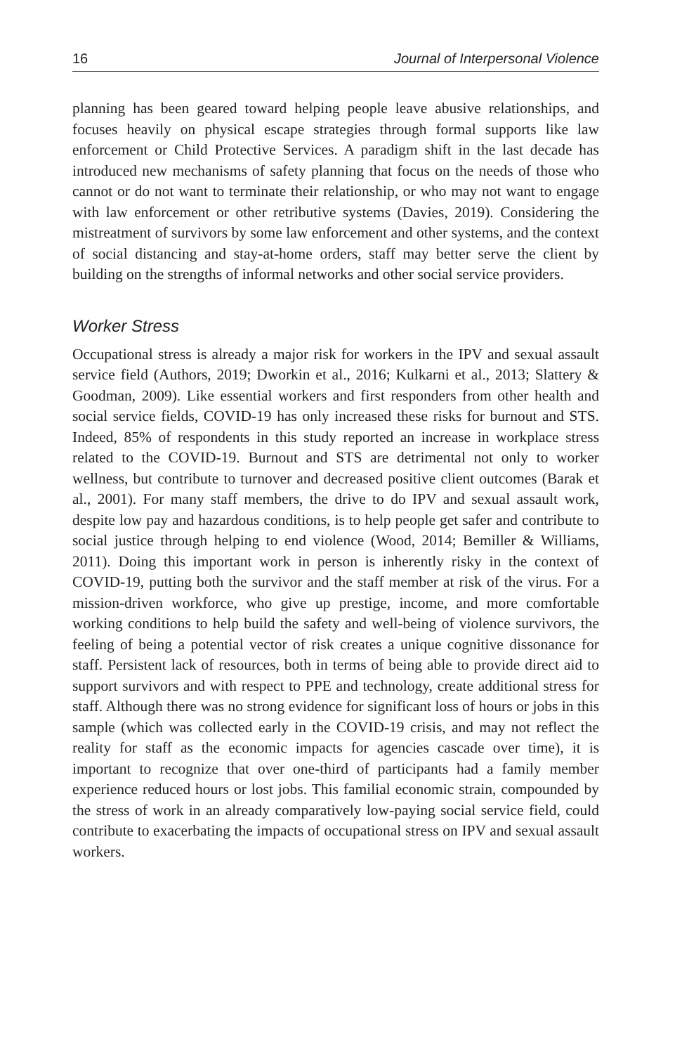16 Journal of Interpersonal Violence
planning has been geared toward helping people leave abusive relationships, and focuses heavily on physical escape strategies through formal supports like law enforcement or Child Protective Services. A paradigm shift in the last decade has introduced new mechanisms of safety planning that focus on the needs of those who cannot or do not want to terminate their relationship, or who may not want to engage with law enforcement or other retributive systems (Davies, 2019). Considering the mistreatment of survivors by some law enforcement and other systems, and the context of social distancing and stay-at-home orders, staff may better serve the client by building on the strengths of informal networks and other social service providers.
Worker Stress
Occupational stress is already a major risk for workers in the IPV and sexual assault service field (Authors, 2019; Dworkin et al., 2016; Kulkarni et al., 2013; Slattery & Goodman, 2009). Like essential workers and first responders from other health and social service fields, COVID-19 has only increased these risks for burnout and STS. Indeed, 85% of respondents in this study reported an increase in workplace stress related to the COVID-19. Burnout and STS are detrimental not only to worker wellness, but contribute to turnover and decreased positive client outcomes (Barak et al., 2001). For many staff members, the drive to do IPV and sexual assault work, despite low pay and hazardous conditions, is to help people get safer and contribute to social justice through helping to end violence (Wood, 2014; Bemiller & Williams, 2011). Doing this important work in person is inherently risky in the context of COVID-19, putting both the survivor and the staff member at risk of the virus. For a mission-driven workforce, who give up prestige, income, and more comfortable working conditions to help build the safety and well-being of violence survivors, the feeling of being a potential vector of risk creates a unique cognitive dissonance for staff. Persistent lack of resources, both in terms of being able to provide direct aid to support survivors and with respect to PPE and technology, create additional stress for staff. Although there was no strong evidence for significant loss of hours or jobs in this sample (which was collected early in the COVID-19 crisis, and may not reflect the reality for staff as the economic impacts for agencies cascade over time), it is important to recognize that over one-third of participants had a family member experience reduced hours or lost jobs. This familial economic strain, compounded by the stress of work in an already comparatively low-paying social service field, could contribute to exacerbating the impacts of occupational stress on IPV and sexual assault workers.